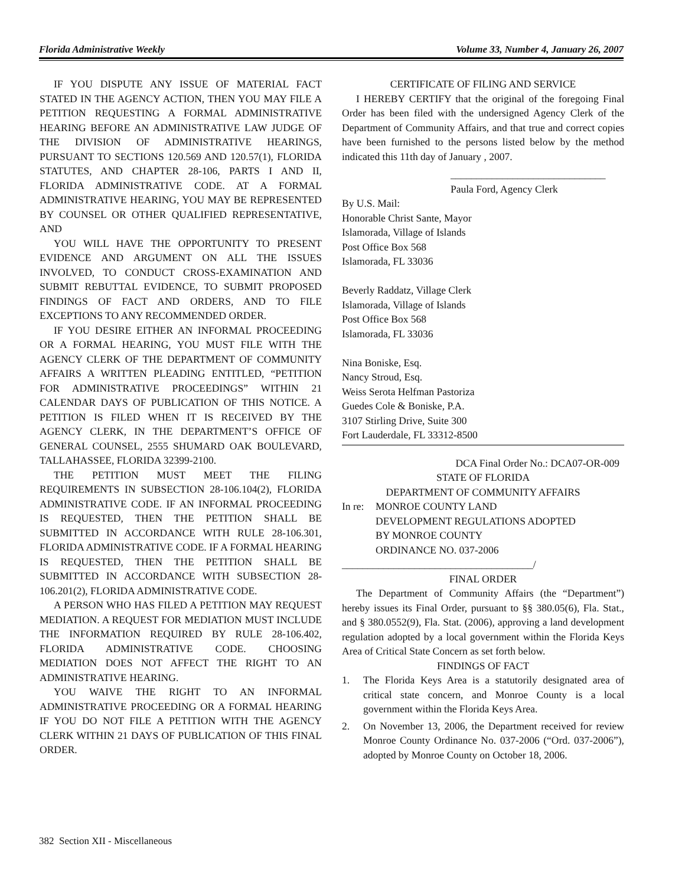Florida Administrative Weekly Volume 33, Number 4, January 26, 2007
IF YOU DISPUTE ANY ISSUE OF MATERIAL FACT STATED IN THE AGENCY ACTION, THEN YOU MAY FILE A PETITION REQUESTING A FORMAL ADMINISTRATIVE HEARING BEFORE AN ADMINISTRATIVE LAW JUDGE OF THE DIVISION OF ADMINISTRATIVE HEARINGS, PURSUANT TO SECTIONS 120.569 AND 120.57(1), FLORIDA STATUTES, AND CHAPTER 28-106, PARTS I AND II, FLORIDA ADMINISTRATIVE CODE. AT A FORMAL ADMINISTRATIVE HEARING, YOU MAY BE REPRESENTED BY COUNSEL OR OTHER QUALIFIED REPRESENTATIVE, AND
YOU WILL HAVE THE OPPORTUNITY TO PRESENT EVIDENCE AND ARGUMENT ON ALL THE ISSUES INVOLVED, TO CONDUCT CROSS-EXAMINATION AND SUBMIT REBUTTAL EVIDENCE, TO SUBMIT PROPOSED FINDINGS OF FACT AND ORDERS, AND TO FILE EXCEPTIONS TO ANY RECOMMENDED ORDER.
IF YOU DESIRE EITHER AN INFORMAL PROCEEDING OR A FORMAL HEARING, YOU MUST FILE WITH THE AGENCY CLERK OF THE DEPARTMENT OF COMMUNITY AFFAIRS A WRITTEN PLEADING ENTITLED, “PETITION FOR ADMINISTRATIVE PROCEEDINGS” WITHIN 21 CALENDAR DAYS OF PUBLICATION OF THIS NOTICE. A PETITION IS FILED WHEN IT IS RECEIVED BY THE AGENCY CLERK, IN THE DEPARTMENT’S OFFICE OF GENERAL COUNSEL, 2555 SHUMARD OAK BOULEVARD, TALLAHASSEE, FLORIDA 32399-2100.
THE PETITION MUST MEET THE FILING REQUIREMENTS IN SUBSECTION 28-106.104(2), FLORIDA ADMINISTRATIVE CODE. IF AN INFORMAL PROCEEDING IS REQUESTED, THEN THE PETITION SHALL BE SUBMITTED IN ACCORDANCE WITH RULE 28-106.301, FLORIDA ADMINISTRATIVE CODE. IF A FORMAL HEARING IS REQUESTED, THEN THE PETITION SHALL BE SUBMITTED IN ACCORDANCE WITH SUBSECTION 28-106.201(2), FLORIDA ADMINISTRATIVE CODE.
A PERSON WHO HAS FILED A PETITION MAY REQUEST MEDIATION. A REQUEST FOR MEDIATION MUST INCLUDE THE INFORMATION REQUIRED BY RULE 28-106.402, FLORIDA ADMINISTRATIVE CODE. CHOOSING MEDIATION DOES NOT AFFECT THE RIGHT TO AN ADMINISTRATIVE HEARING.
YOU WAIVE THE RIGHT TO AN INFORMAL ADMINISTRATIVE PROCEEDING OR A FORMAL HEARING IF YOU DO NOT FILE A PETITION WITH THE AGENCY CLERK WITHIN 21 DAYS OF PUBLICATION OF THIS FINAL ORDER.
CERTIFICATE OF FILING AND SERVICE
I HEREBY CERTIFY that the original of the foregoing Final Order has been filed with the undersigned Agency Clerk of the Department of Community Affairs, and that true and correct copies have been furnished to the persons listed below by the method indicated this 11th day of January , 2007.
______________________________
Paula Ford, Agency Clerk
By U.S. Mail:
Honorable Christ Sante, Mayor
Islamorada, Village of Islands
Post Office Box 568
Islamorada, FL 33036
Beverly Raddatz, Village Clerk
Islamorada, Village of Islands
Post Office Box 568
Islamorada, FL 33036
Nina Boniske, Esq.
Nancy Stroud, Esq.
Weiss Serota Helfman Pastoriza
Guedes Cole & Boniske, P.A.
3107 Stirling Drive, Suite 300
Fort Lauderdale, FL 33312-8500
DCA Final Order No.: DCA07-OR-009
STATE OF FLORIDA
DEPARTMENT OF COMMUNITY AFFAIRS
In re: MONROE COUNTY LAND
DEVELOPMENT REGULATIONS ADOPTED
BY MONROE COUNTY
ORDINANCE NO. 037-2006
_____________________________________/
FINAL ORDER
The Department of Community Affairs (the “Department”) hereby issues its Final Order, pursuant to §§ 380.05(6), Fla. Stat., and § 380.0552(9), Fla. Stat. (2006), approving a land development regulation adopted by a local government within the Florida Keys Area of Critical State Concern as set forth below.
FINDINGS OF FACT
1. The Florida Keys Area is a statutorily designated area of critical state concern, and Monroe County is a local government within the Florida Keys Area.
2. On November 13, 2006, the Department received for review Monroe County Ordinance No. 037-2006 (“Ord. 037-2006”), adopted by Monroe County on October 18, 2006.
382 Section XII - Miscellaneous